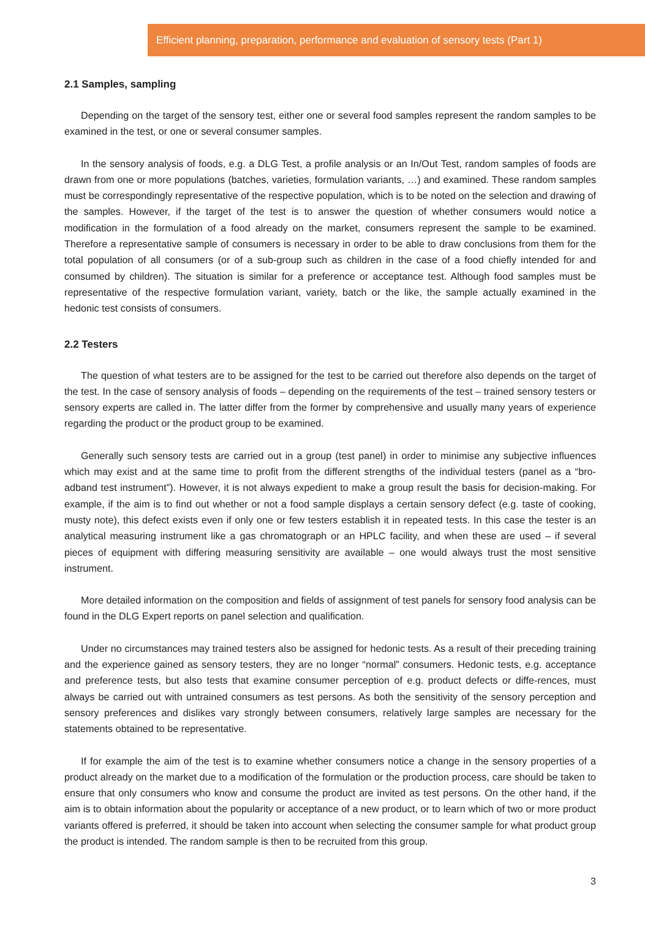Efficient planning, preparation, performance and evaluation of sensory tests (Part 1)
2.1 Samples, sampling
Depending on the target of the sensory test, either one or several food samples represent the random samples to be examined in the test, or one or several consumer samples.
In the sensory analysis of foods, e.g. a DLG Test, a profile analysis or an In/Out Test, random samples of foods are drawn from one or more populations (batches, varieties, formulation variants, …) and examined. These random samples must be correspondingly representative of the respective population, which is to be noted on the selection and drawing of the samples. However, if the target of the test is to answer the question of whether consumers would notice a modification in the formulation of a food already on the market, consumers represent the sample to be examined. Therefore a representative sample of consumers is necessary in order to be able to draw conclusions from them for the total population of all consumers (or of a sub-group such as children in the case of a food chiefly intended for and consumed by children). The situation is similar for a preference or acceptance test. Although food samples must be representative of the respective formulation variant, variety, batch or the like, the sample actually examined in the hedonic test consists of consumers.
2.2 Testers
The question of what testers are to be assigned for the test to be carried out therefore also depends on the target of the test. In the case of sensory analysis of foods – depending on the requirements of the test – trained sensory testers or sensory experts are called in. The latter differ from the former by comprehensive and usually many years of experience regarding the product or the product group to be examined.
Generally such sensory tests are carried out in a group (test panel) in order to minimise any subjective influences which may exist and at the same time to profit from the different strengths of the individual testers (panel as a “bro-adband test instrument”). However, it is not always expedient to make a group result the basis for decision-making. For example, if the aim is to find out whether or not a food sample displays a certain sensory defect (e.g. taste of cooking, musty note), this defect exists even if only one or few testers establish it in repeated tests. In this case the tester is an analytical measuring instrument like a gas chromatograph or an HPLC facility, and when these are used – if several pieces of equipment with differing measuring sensitivity are available – one would always trust the most sensitive instrument.
More detailed information on the composition and fields of assignment of test panels for sensory food analysis can be found in the DLG Expert reports on panel selection and qualification.
Under no circumstances may trained testers also be assigned for hedonic tests. As a result of their preceding training and the experience gained as sensory testers, they are no longer “normal” consumers. Hedonic tests, e.g. acceptance and preference tests, but also tests that examine consumer perception of e.g. product defects or diffe-rences, must always be carried out with untrained consumers as test persons. As both the sensitivity of the sensory perception and sensory preferences and dislikes vary strongly between consumers, relatively large samples are necessary for the statements obtained to be representative.
If for example the aim of the test is to examine whether consumers notice a change in the sensory properties of a product already on the market due to a modification of the formulation or the production process, care should be taken to ensure that only consumers who know and consume the product are invited as test persons. On the other hand, if the aim is to obtain information about the popularity or acceptance of a new product, or to learn which of two or more product variants offered is preferred, it should be taken into account when selecting the consumer sample for what product group the product is intended. The random sample is then to be recruited from this group.
3